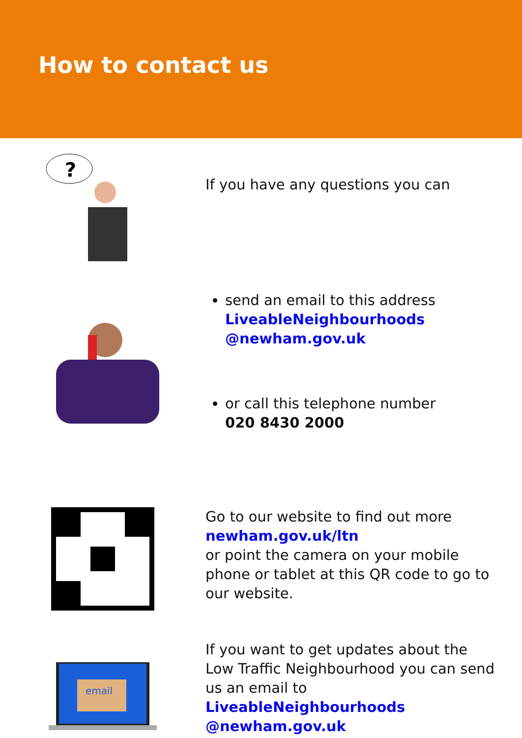How to contact us
?
If you have any questions you can
send an email to this address LiveableNeighbourhoods @newham.gov.uk
or call this telephone number
020 8430 2000
Go to our website to find out more
newham.gov.uk/ltn
or point the camera on your mobile phone or tablet at this QR code to go to our website.
email
If you want to get updates about the Low Traffic Neighbourhood you can send us an email to
LiveableNeighbourhoods @newham.gov.uk